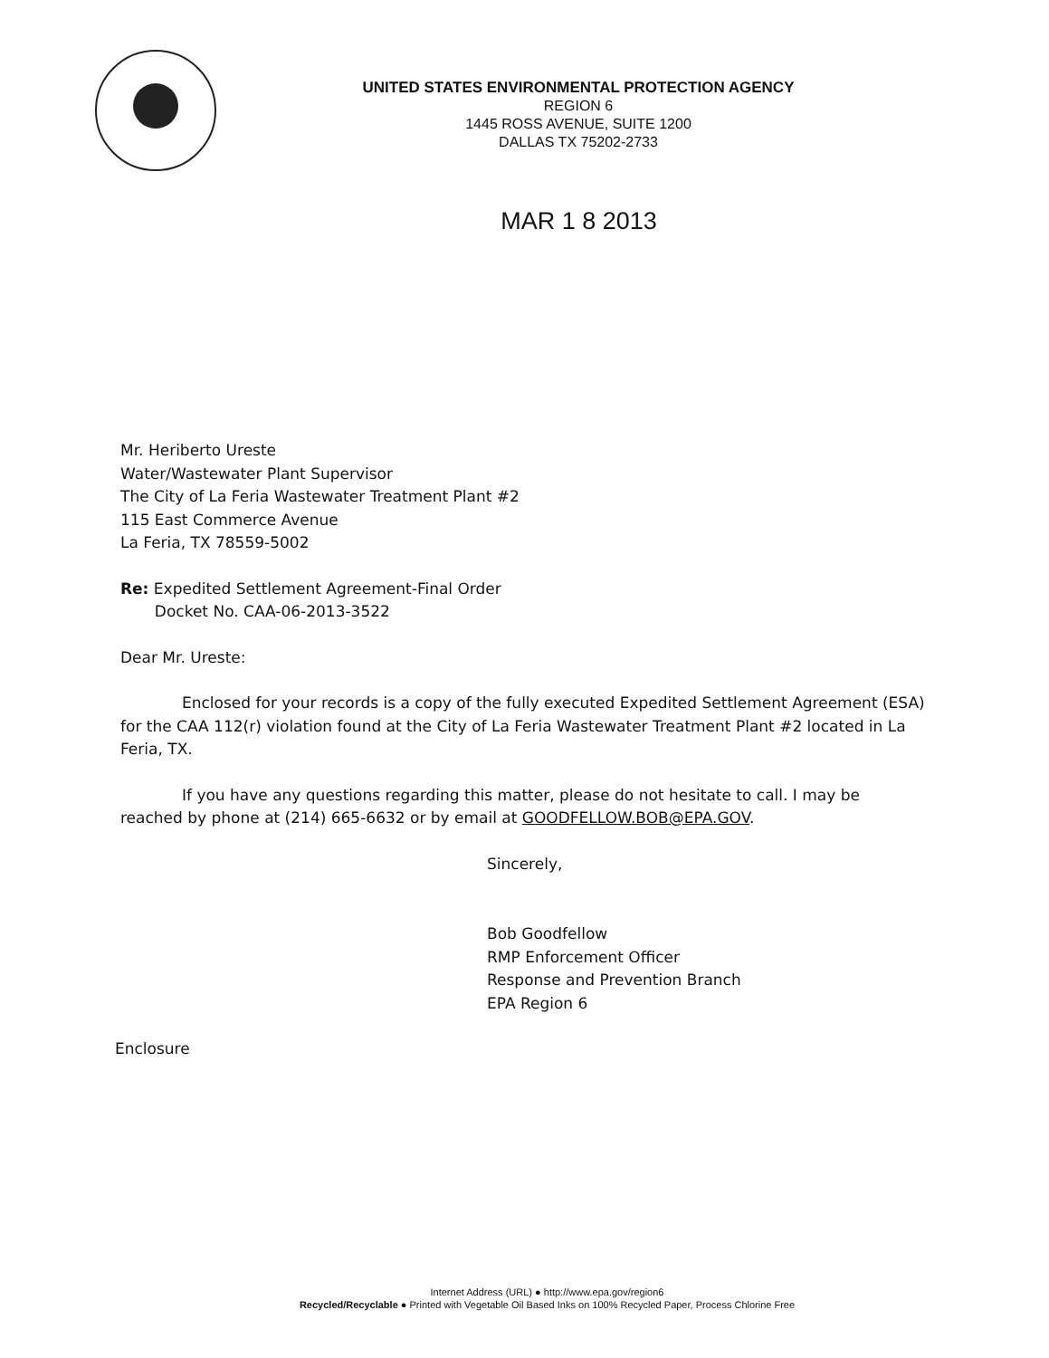UNITED STATES ENVIRONMENTAL PROTECTION AGENCY
REGION 6
1445 ROSS AVENUE, SUITE 1200
DALLAS TX 75202-2733
MAR 1 8 2013
Mr. Heriberto Ureste
Water/Wastewater Plant Supervisor
The City of La Feria Wastewater Treatment Plant #2
115 East Commerce Avenue
La Feria, TX 78559-5002
Re: Expedited Settlement Agreement-Final Order
Docket No. CAA-06-2013-3522
Dear Mr. Ureste:
Enclosed for your records is a copy of the fully executed Expedited Settlement Agreement (ESA) for the CAA 112(r) violation found at the City of La Feria Wastewater Treatment Plant #2 located in La Feria, TX.
If you have any questions regarding this matter, please do not hesitate to call. I may be reached by phone at (214) 665-6632 or by email at GOODFELLOW.BOB@EPA.GOV.
Sincerely,
Bob Goodfellow
RMP Enforcement Officer
Response and Prevention Branch
EPA Region 6
Enclosure
Internet Address (URL) ● http://www.epa.gov/region6
Recycled/Recyclable ● Printed with Vegetable Oil Based Inks on 100% Recycled Paper, Process Chlorine Free